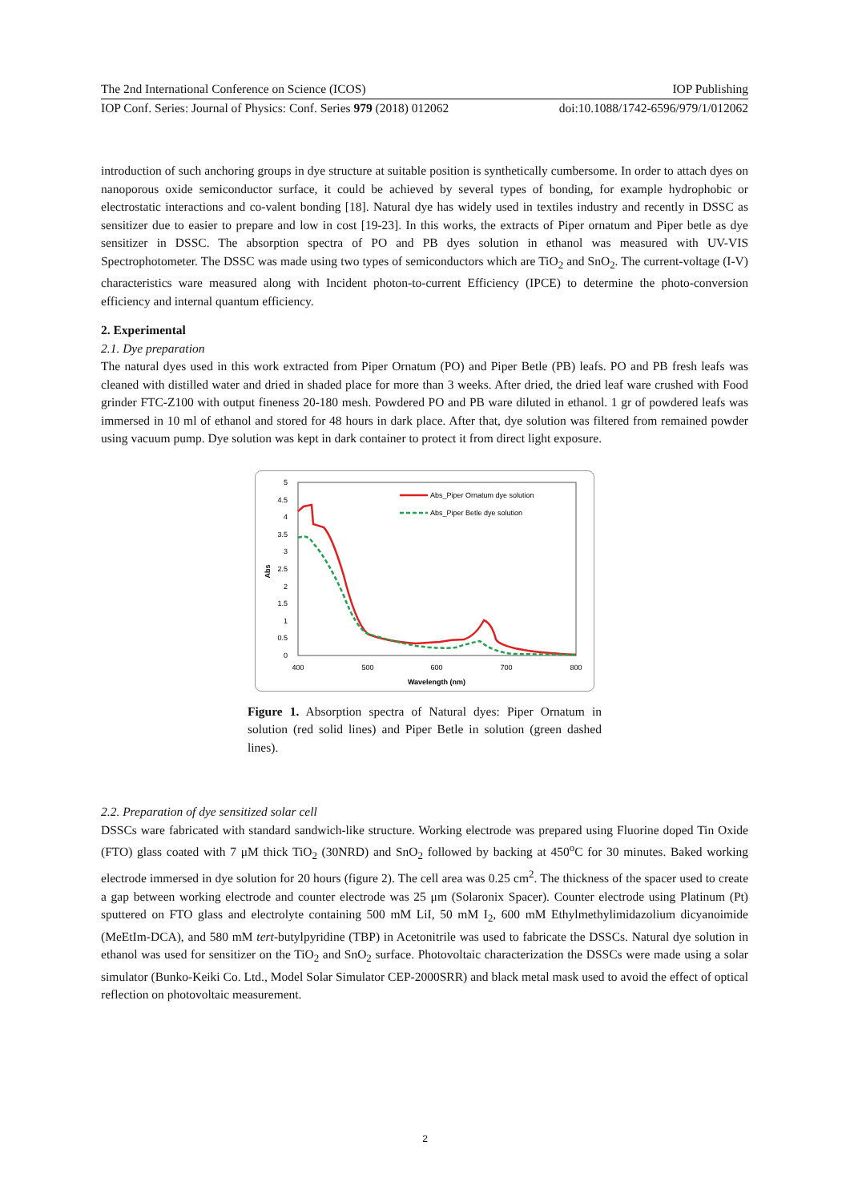The 2nd International Conference on Science (ICOS) IOP Publishing
IOP Conf. Series: Journal of Physics: Conf. Series 979 (2018) 012062 doi:10.1088/1742-6596/979/1/012062
introduction of such anchoring groups in dye structure at suitable position is synthetically cumbersome. In order to attach dyes on nanoporous oxide semiconductor surface, it could be achieved by several types of bonding, for example hydrophobic or electrostatic interactions and co-valent bonding [18]. Natural dye has widely used in textiles industry and recently in DSSC as sensitizer due to easier to prepare and low in cost [19-23]. In this works, the extracts of Piper ornatum and Piper betle as dye sensitizer in DSSC. The absorption spectra of PO and PB dyes solution in ethanol was measured with UV-VIS Spectrophotometer. The DSSC was made using two types of semiconductors which are TiO<sub>2</sub> and SnO<sub>2</sub>. The current-voltage (I-V) characteristics ware measured along with Incident photon-to-current Efficiency (IPCE) to determine the photo-conversion efficiency and internal quantum efficiency.
2. Experimental
2.1. Dye preparation
The natural dyes used in this work extracted from Piper Ornatum (PO) and Piper Betle (PB) leafs. PO and PB fresh leafs was cleaned with distilled water and dried in shaded place for more than 3 weeks. After dried, the dried leaf ware crushed with Food grinder FTC-Z100 with output fineness 20-180 mesh. Powdered PO and PB ware diluted in ethanol. 1 gr of powdered leafs was immersed in 10 ml of ethanol and stored for 48 hours in dark place. After that, dye solution was filtered from remained powder using vacuum pump. Dye solution was kept in dark container to protect it from direct light exposure.
5
4.5
4
3.5
3
2.5
2
1.5
1
0.5
0
400
500
600
700
800
Wavelength (nm)
Abs
Abs_Piper Ornatum dye solution
Abs_Piper Betle dye solution
Figure 1. Absorption spectra of Natural dyes: Piper Ornatum in solution (red solid lines) and Piper Betle in solution (green dashed lines).
2.2. Preparation of dye sensitized solar cell
DSSCs ware fabricated with standard sandwich-like structure. Working electrode was prepared using Fluorine doped Tin Oxide (FTO) glass coated with 7 μM thick TiO<sub>2</sub> (30NRD) and SnO<sub>2</sub> followed by backing at 450<sup>o</sup>C for 30 minutes. Baked working electrode immersed in dye solution for 20 hours (figure 2). The cell area was 0.25 cm<sup>2</sup>. The thickness of the spacer used to create a gap between working electrode and counter electrode was 25 μm (Solaronix Spacer). Counter electrode using Platinum (Pt) sputtered on FTO glass and electrolyte containing 500 mM LiI, 50 mM I<sub>2</sub>, 600 mM Ethylmethylimidazolium dicyanoimide (MeEtIm-DCA), and 580 mM tert-butylpyridine (TBP) in Acetonitrile was used to fabricate the DSSCs. Natural dye solution in ethanol was used for sensitizer on the TiO<sub>2</sub> and SnO<sub>2</sub> surface. Photovoltaic characterization the DSSCs were made using a solar simulator (Bunko-Keiki Co. Ltd., Model Solar Simulator CEP-2000SRR) and black metal mask used to avoid the effect of optical reflection on photovoltaic measurement.
2